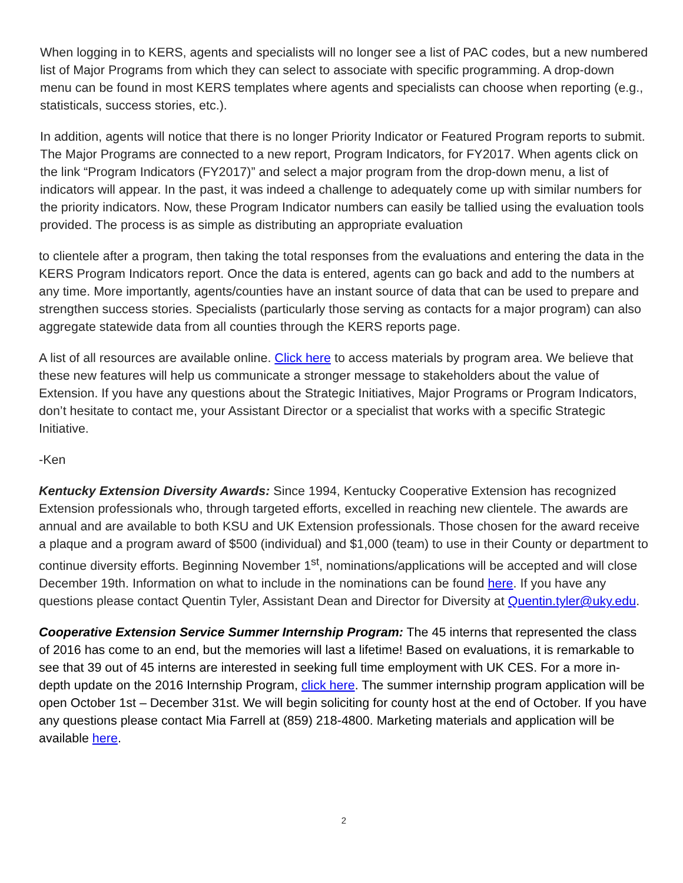When logging in to KERS, agents and specialists will no longer see a list of PAC codes, but a new numbered list of Major Programs from which they can select to associate with specific programming. A drop-down menu can be found in most KERS templates where agents and specialists can choose when reporting (e.g., statisticals, success stories, etc.).
In addition, agents will notice that there is no longer Priority Indicator or Featured Program reports to submit. The Major Programs are connected to a new report, Program Indicators, for FY2017. When agents click on the link “Program Indicators (FY2017)” and select a major program from the drop-down menu, a list of indicators will appear. In the past, it was indeed a challenge to adequately come up with similar numbers for the priority indicators. Now, these Program Indicator numbers can easily be tallied using the evaluation tools provided. The process is as simple as distributing an appropriate evaluation
to clientele after a program, then taking the total responses from the evaluations and entering the data in the KERS Program Indicators report. Once the data is entered, agents can go back and add to the numbers at any time. More importantly, agents/counties have an instant source of data that can be used to prepare and strengthen success stories. Specialists (particularly those serving as contacts for a major program) can also aggregate statewide data from all counties through the KERS reports page.
A list of all resources are available online. Click here to access materials by program area. We believe that these new features will help us communicate a stronger message to stakeholders about the value of Extension. If you have any questions about the Strategic Initiatives, Major Programs or Program Indicators, don’t hesitate to contact me, your Assistant Director or a specialist that works with a specific Strategic Initiative.
-Ken
Kentucky Extension Diversity Awards: Since 1994, Kentucky Cooperative Extension has recognized Extension professionals who, through targeted efforts, excelled in reaching new clientele. The awards are annual and are available to both KSU and UK Extension professionals. Those chosen for the award receive a plaque and a program award of $500 (individual) and $1,000 (team) to use in their County or department to continue diversity efforts. Beginning November 1<sup>st</sup>, nominations/applications will be accepted and will close December 19th. Information on what to include in the nominations can be found here. If you have any questions please contact Quentin Tyler, Assistant Dean and Director for Diversity at Quentin.tyler@uky.edu.
Cooperative Extension Service Summer Internship Program: The 45 interns that represented the class of 2016 has come to an end, but the memories will last a lifetime! Based on evaluations, it is remarkable to see that 39 out of 45 interns are interested in seeking full time employment with UK CES. For a more in-depth update on the 2016 Internship Program, click here. The summer internship program application will be open October 1st – December 31st. We will begin soliciting for county host at the end of October. If you have any questions please contact Mia Farrell at (859) 218-4800. Marketing materials and application will be available here.
2